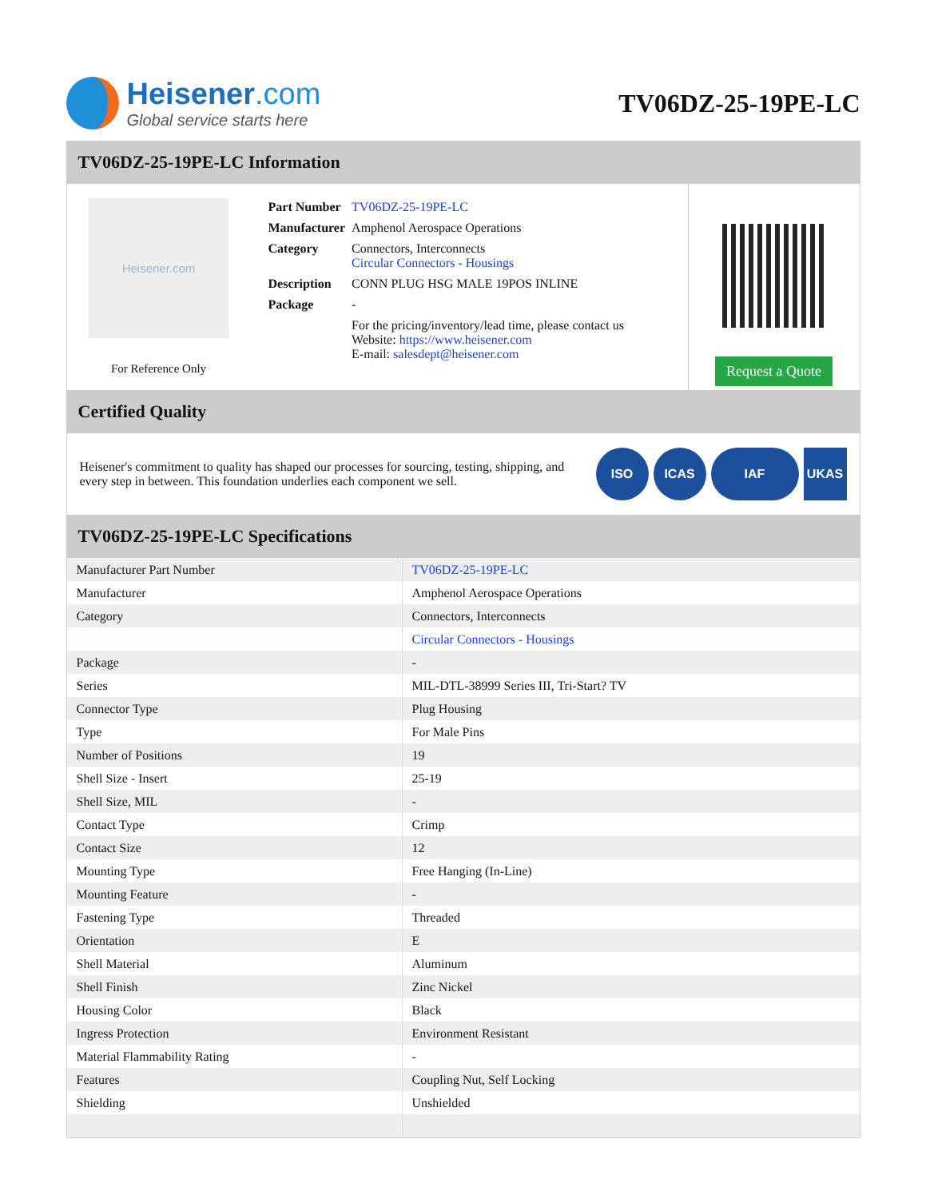Heisener.com
Global service starts here
TV06DZ-25-19PE-LC
TV06DZ-25-19PE-LC Information
Heisener.com
For Reference Only
| Part Number | TV06DZ-25-19PE-LC |
| Manufacturer | Amphenol Aerospace Operations |
| Category | Connectors, Interconnects Circular Connectors - Housings |
| Description | CONN PLUG HSG MALE 19POS INLINE |
| Package | - |
| | For the pricing/inventory/lead time, please contact us Website: https://www.heisener.com E-mail: salesdept@heisener.com |
Request a Quote
Certified Quality
Heisener's commitment to quality has shaped our processes for sourcing, testing, shipping, and every step in between. This foundation underlies each component we sell.
ISO ICAS IAF UKAS
TV06DZ-25-19PE-LC Specifications
| Manufacturer Part Number | TV06DZ-25-19PE-LC |
| Manufacturer | Amphenol Aerospace Operations |
| Category | Connectors, Interconnects |
| | Circular Connectors - Housings |
| Package | - |
| Series | MIL-DTL-38999 Series III, Tri-Start? TV |
| Connector Type | Plug Housing |
| Type | For Male Pins |
| Number of Positions | 19 |
| Shell Size - Insert | 25-19 |
| Shell Size, MIL | - |
| Contact Type | Crimp |
| Contact Size | 12 |
| Mounting Type | Free Hanging (In-Line) |
| Mounting Feature | - |
| Fastening Type | Threaded |
| Orientation | E |
| Shell Material | Aluminum |
| Shell Finish | Zinc Nickel |
| Housing Color | Black |
| Ingress Protection | Environment Resistant |
| Material Flammability Rating | - |
| Features | Coupling Nut, Self Locking |
| Shielding | Unshielded |